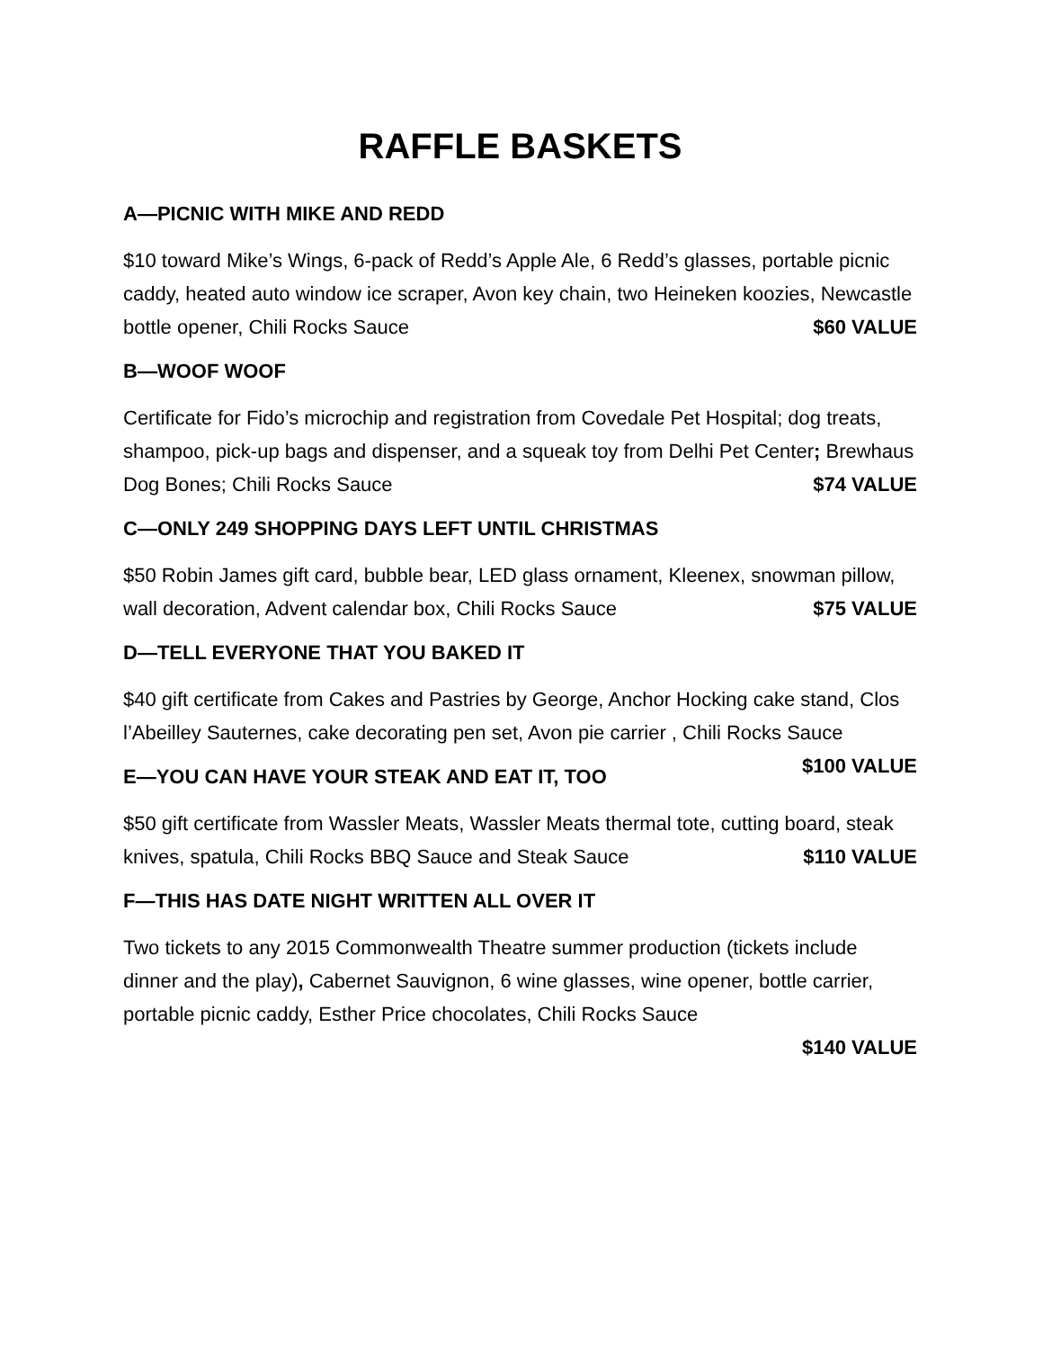RAFFLE BASKETS
A—PICNIC WITH MIKE AND REDD
$10 toward Mike’s Wings, 6-pack of Redd’s Apple Ale, 6 Redd’s glasses, portable picnic caddy, heated auto window ice scraper, Avon key chain, two Heineken koozies, Newcastle bottle opener, Chili Rocks Sauce $60 VALUE
B—WOOF WOOF
Certificate for Fido’s microchip and registration from Covedale Pet Hospital; dog treats, shampoo, pick-up bags and dispenser, and a squeak toy from Delhi Pet Center; Brewhaus Dog Bones; Chili Rocks Sauce $74 VALUE
C—ONLY 249 SHOPPING DAYS LEFT UNTIL CHRISTMAS
$50 Robin James gift card, bubble bear, LED glass ornament, Kleenex, snowman pillow, wall decoration, Advent calendar box, Chili Rocks Sauce $75 VALUE
D—TELL EVERYONE THAT YOU BAKED IT
$40 gift certificate from Cakes and Pastries by George, Anchor Hocking cake stand, Clos l’Abeilley Sauternes, cake decorating pen set, Avon pie carrier , Chili Rocks Sauce $100 VALUE
E—YOU CAN HAVE YOUR STEAK AND EAT IT, TOO
$50 gift certificate from Wassler Meats, Wassler Meats thermal tote, cutting board, steak knives, spatula, Chili Rocks BBQ Sauce and Steak Sauce $110 VALUE
F—THIS HAS DATE NIGHT WRITTEN ALL OVER IT
Two tickets to any 2015 Commonwealth Theatre summer production (tickets include dinner and the play), Cabernet Sauvignon, 6 wine glasses, wine opener, bottle carrier, portable picnic caddy, Esther Price chocolates, Chili Rocks Sauce
$140 VALUE